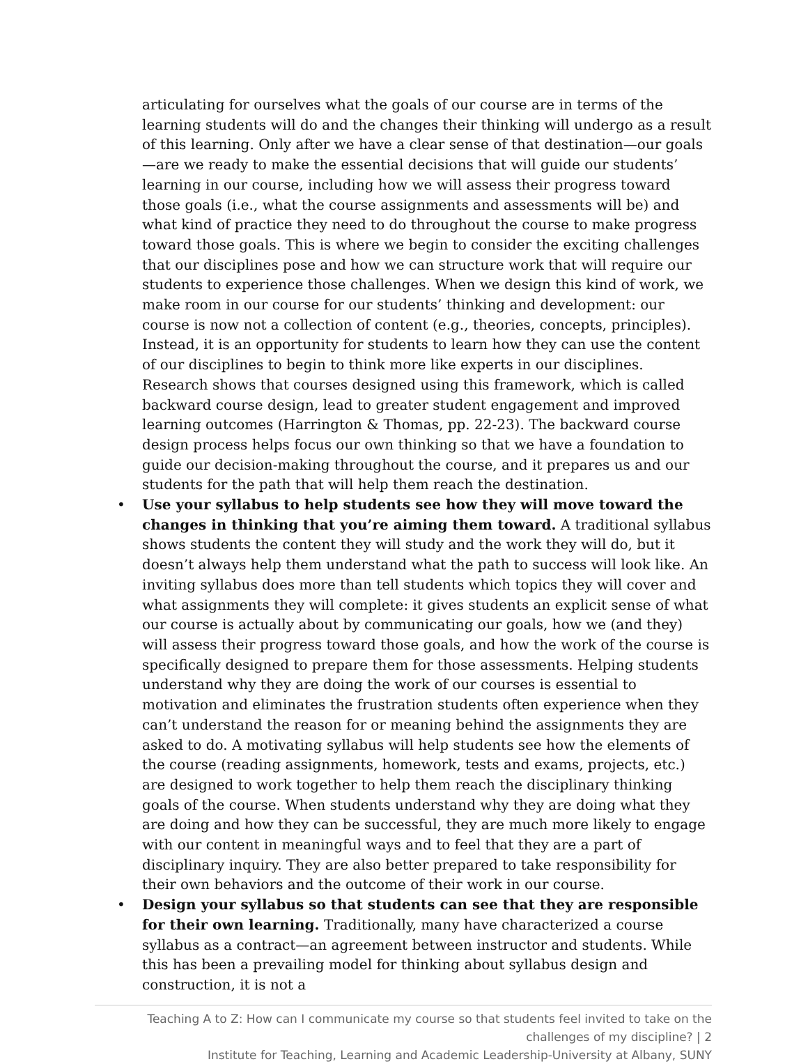articulating for ourselves what the goals of our course are in terms of the learning students will do and the changes their thinking will undergo as a result of this learning. Only after we have a clear sense of that destination—our goals—are we ready to make the essential decisions that will guide our students’ learning in our course, including how we will assess their progress toward those goals (i.e., what the course assignments and assessments will be) and what kind of practice they need to do throughout the course to make progress toward those goals. This is where we begin to consider the exciting challenges that our disciplines pose and how we can structure work that will require our students to experience those challenges. When we design this kind of work, we make room in our course for our students’ thinking and development: our course is now not a collection of content (e.g., theories, concepts, principles). Instead, it is an opportunity for students to learn how they can use the content of our disciplines to begin to think more like experts in our disciplines. Research shows that courses designed using this framework, which is called backward course design, lead to greater student engagement and improved learning outcomes (Harrington & Thomas, pp. 22-23). The backward course design process helps focus our own thinking so that we have a foundation to guide our decision-making throughout the course, and it prepares us and our students for the path that will help them reach the destination.
• Use your syllabus to help students see how they will move toward the changes in thinking that you’re aiming them toward. A traditional syllabus shows students the content they will study and the work they will do, but it doesn’t always help them understand what the path to success will look like. An inviting syllabus does more than tell students which topics they will cover and what assignments they will complete: it gives students an explicit sense of what our course is actually about by communicating our goals, how we (and they) will assess their progress toward those goals, and how the work of the course is specifically designed to prepare them for those assessments. Helping students understand why they are doing the work of our courses is essential to motivation and eliminates the frustration students often experience when they can’t understand the reason for or meaning behind the assignments they are asked to do. A motivating syllabus will help students see how the elements of the course (reading assignments, homework, tests and exams, projects, etc.) are designed to work together to help them reach the disciplinary thinking goals of the course. When students understand why they are doing what they are doing and how they can be successful, they are much more likely to engage with our content in meaningful ways and to feel that they are a part of disciplinary inquiry. They are also better prepared to take responsibility for their own behaviors and the outcome of their work in our course.
• Design your syllabus so that students can see that they are responsible for their own learning. Traditionally, many have characterized a course syllabus as a contract—an agreement between instructor and students. While this has been a prevailing model for thinking about syllabus design and construction, it is not a
Teaching A to Z: How can I communicate my course so that students feel invited to take on the challenges of my discipline? | 2
Institute for Teaching, Learning and Academic Leadership-University at Albany, SUNY